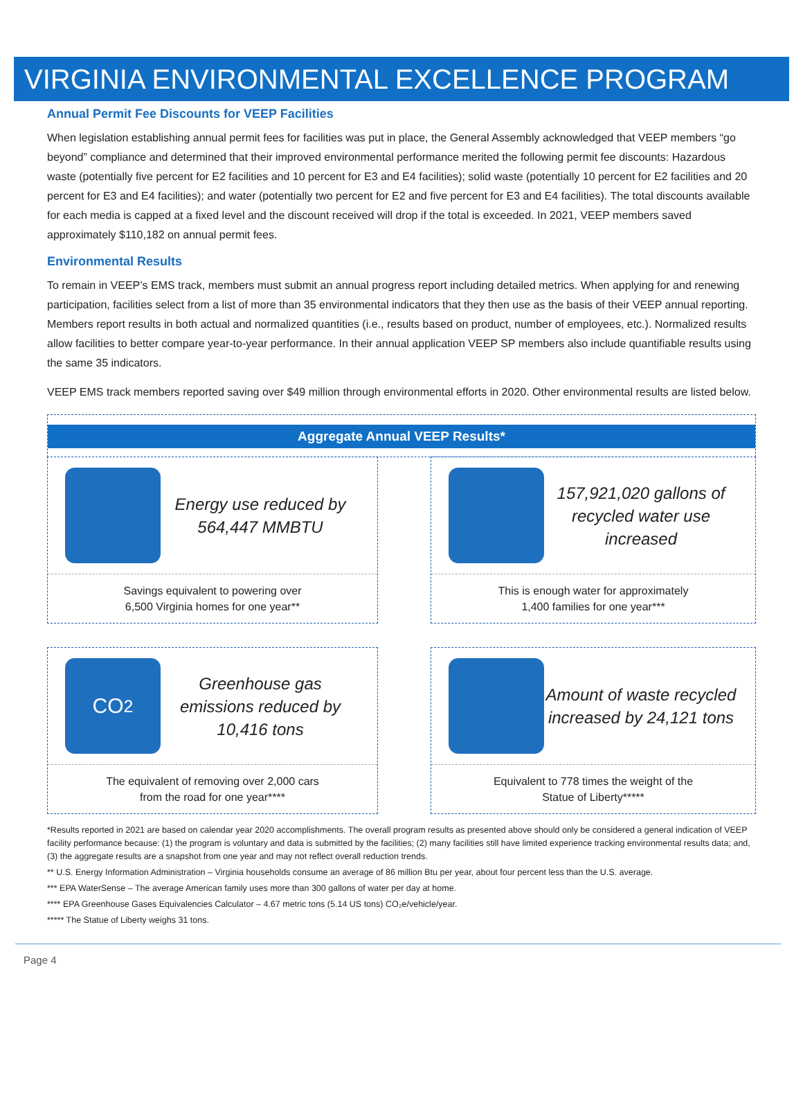VIRGINIA ENVIRONMENTAL EXCELLENCE PROGRAM
Annual Permit Fee Discounts for VEEP Facilities
When legislation establishing annual permit fees for facilities was put in place, the General Assembly acknowledged that VEEP members “go beyond” compliance and determined that their improved environmental performance merited the following permit fee discounts: Hazardous waste (potentially five percent for E2 facilities and 10 percent for E3 and E4 facilities); solid waste (potentially 10 percent for E2 facilities and 20 percent for E3 and E4 facilities); and water (potentially two percent for E2 and five percent for E3 and E4 facilities). The total discounts available for each media is capped at a fixed level and the discount received will drop if the total is exceeded. In 2021, VEEP members saved approximately $110,182 on annual permit fees.
Environmental Results
To remain in VEEP’s EMS track, members must submit an annual progress report including detailed metrics. When applying for and renewing participation, facilities select from a list of more than 35 environmental indicators that they then use as the basis of their VEEP annual reporting. Members report results in both actual and normalized quantities (i.e., results based on product, number of employees, etc.). Normalized results allow facilities to better compare year-to-year performance. In their annual application VEEP SP members also include quantifiable results using the same 35 indicators.
VEEP EMS track members reported saving over $49 million through environmental efforts in 2020. Other environmental results are listed below.
Aggregate Annual VEEP Results*
Energy use reduced by
564,447 MMBTU
Savings equivalent to powering over
6,500 Virginia homes for one year**
157,921,020 gallons of recycled water use increased
This is enough water for approximately
1,400 families for one year***
CO<sub>2</sub>
Greenhouse gas emissions reduced by 10,416 tons
The equivalent of removing over 2,000 cars
from the road for one year****
Amount of waste recycled increased by 24,121 tons
Equivalent to 778 times the weight of the
Statue of Liberty*****
*Results reported in 2021 are based on calendar year 2020 accomplishments. The overall program results as presented above should only be considered a general indication of VEEP facility performance because: (1) the program is voluntary and data is submitted by the facilities; (2) many facilities still have limited experience tracking environmental results data; and, (3) the aggregate results are a snapshot from one year and may not reflect overall reduction trends.
** U.S. Energy Information Administration – Virginia households consume an average of 86 million Btu per year, about four percent less than the U.S. average.
*** EPA WaterSense – The average American family uses more than 300 gallons of water per day at home.
**** EPA Greenhouse Gases Equivalencies Calculator – 4.67 metric tons (5.14 US tons) CO₂e/vehicle/year.
***** The Statue of Liberty weighs 31 tons.
Page 4